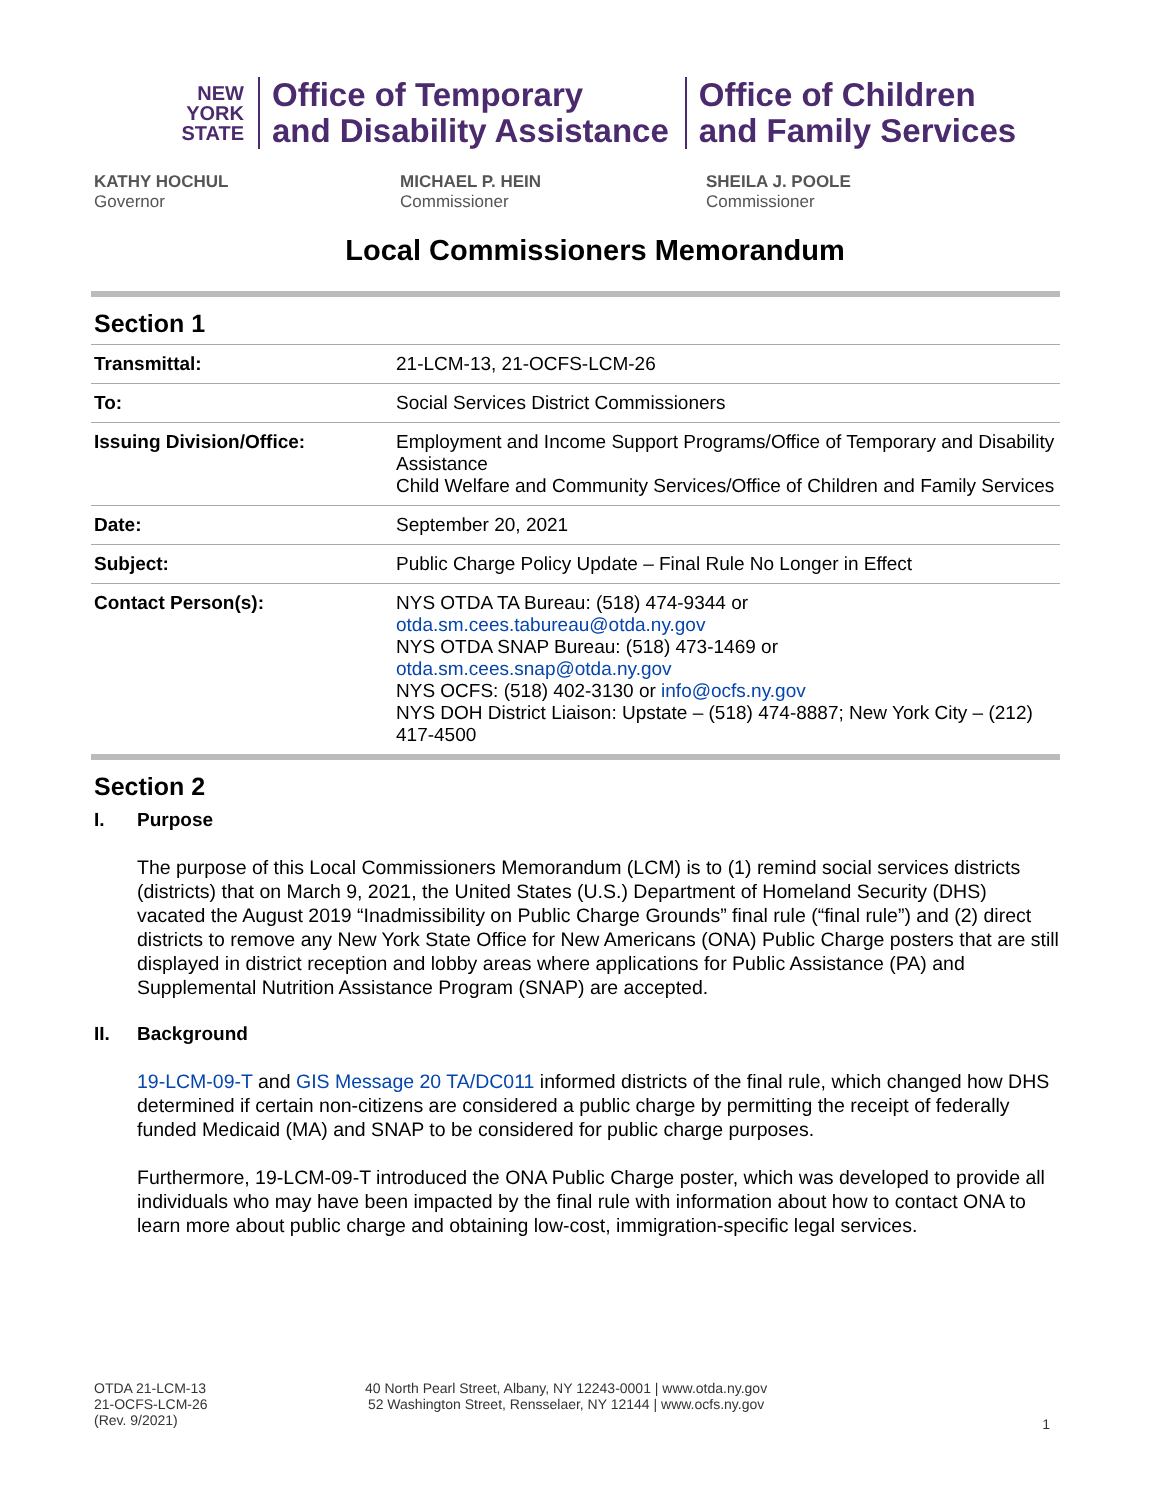NEW
YORK
STATE
Office of Temporary
and Disability Assistance
Office of Children
and Family Services
KATHY HOCHUL
Governor
MICHAEL P. HEIN
Commissioner
SHEILA J. POOLE
Commissioner
Local Commissioners Memorandum
Section 1
| Transmittal: | 21-LCM-13, 21-OCFS-LCM-26 |
| To: | Social Services District Commissioners |
| Issuing Division/Office: | Employment and Income Support Programs/Office of Temporary and Disability Assistance Child Welfare and Community Services/Office of Children and Family Services |
| Date: | September 20, 2021 |
| Subject: | Public Charge Policy Update – Final Rule No Longer in Effect |
| Contact Person(s): | NYS OTDA TA Bureau: (518) 474-9344 or otda.sm.cees.tabureau@otda.ny.gov NYS OTDA SNAP Bureau: (518) 473-1469 or otda.sm.cees.snap@otda.ny.gov NYS OCFS: (518) 402-3130 or info@ocfs.ny.gov NYS DOH District Liaison: Upstate – (518) 474-8887; New York City – (212) 417-4500 |
Section 2
I. Purpose
The purpose of this Local Commissioners Memorandum (LCM) is to (1) remind social services districts (districts) that on March 9, 2021, the United States (U.S.) Department of Homeland Security (DHS) vacated the August 2019 “Inadmissibility on Public Charge Grounds” final rule (“final rule”) and (2) direct districts to remove any New York State Office for New Americans (ONA) Public Charge posters that are still displayed in district reception and lobby areas where applications for Public Assistance (PA) and Supplemental Nutrition Assistance Program (SNAP) are accepted.
II. Background
19-LCM-09-T and GIS Message 20 TA/DC011 informed districts of the final rule, which changed how DHS determined if certain non-citizens are considered a public charge by permitting the receipt of federally funded Medicaid (MA) and SNAP to be considered for public charge purposes.
Furthermore, 19-LCM-09-T introduced the ONA Public Charge poster, which was developed to provide all individuals who may have been impacted by the final rule with information about how to contact ONA to learn more about public charge and obtaining low-cost, immigration-specific legal services.
OTDA 21-LCM-13
21-OCFS-LCM-26
(Rev. 9/2021)
40 North Pearl Street, Albany, NY 12243-0001 | www.otda.ny.gov
52 Washington Street, Rensselaer, NY 12144 | www.ocfs.ny.gov
1